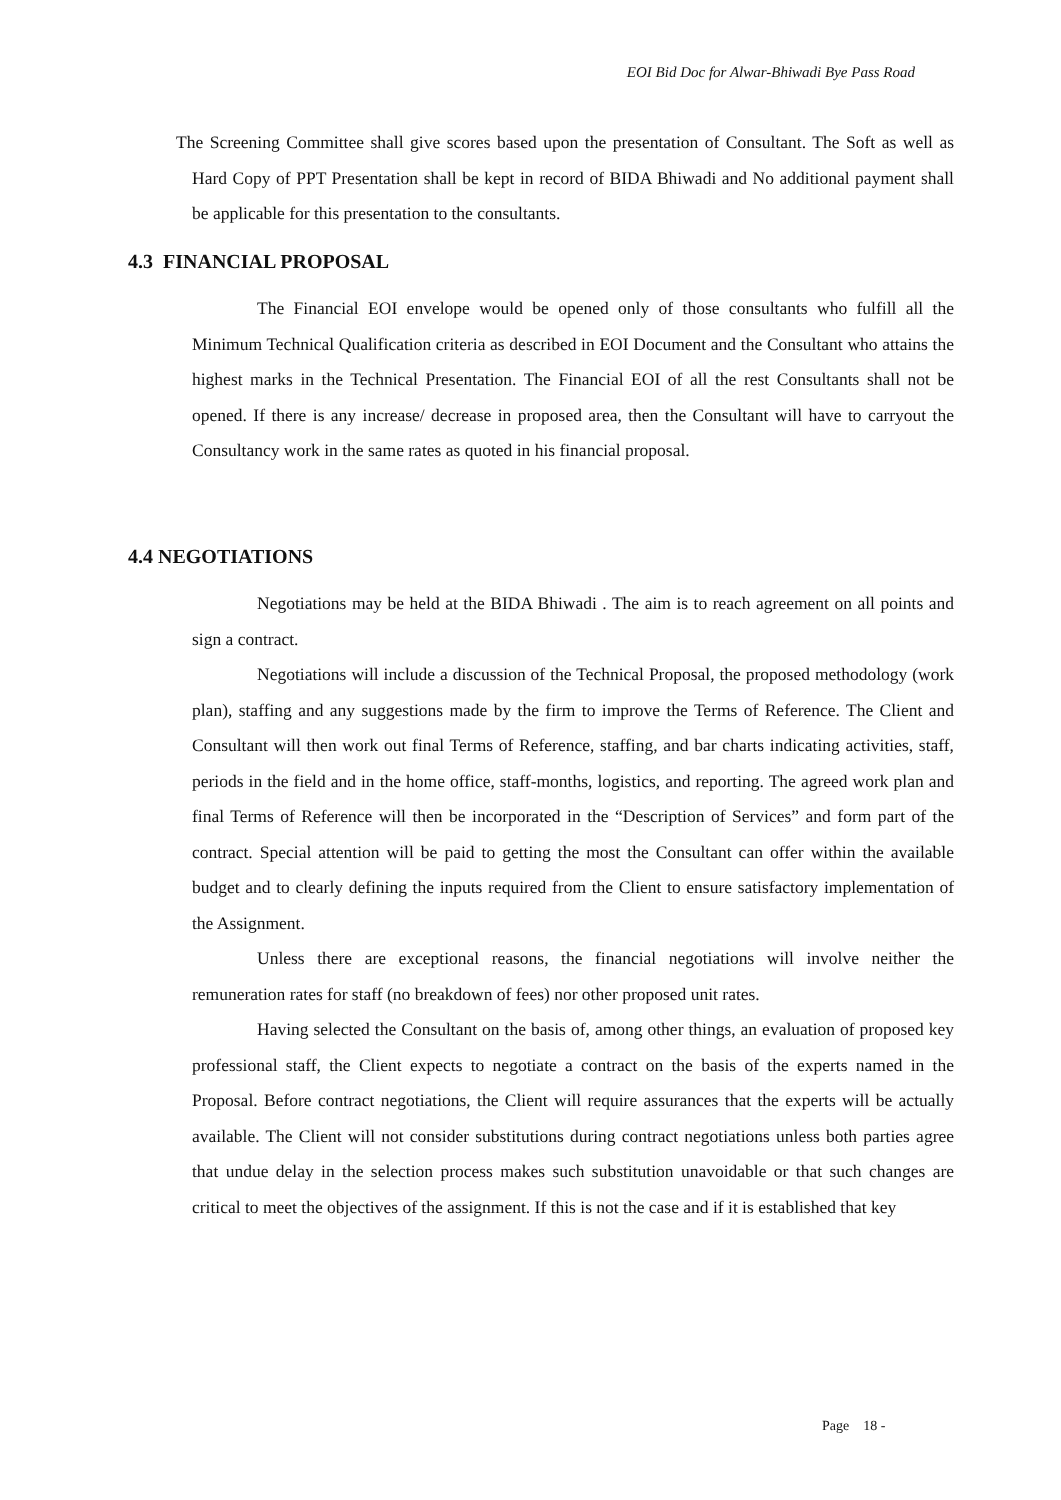EOI Bid Doc for Alwar-Bhiwadi Bye Pass Road
The Screening Committee shall give scores based upon the presentation of Consultant. The Soft as well as Hard Copy of PPT Presentation shall be kept in record of BIDA Bhiwadi and No additional payment shall be applicable for this presentation to the consultants.
4.3 FINANCIAL PROPOSAL
The Financial EOI envelope would be opened only of those consultants who fulfill all the Minimum Technical Qualification criteria as described in EOI Document and the Consultant who attains the highest marks in the Technical Presentation. The Financial EOI of all the rest Consultants shall not be opened. If there is any increase/ decrease in proposed area, then the Consultant will have to carryout the Consultancy work in the same rates as quoted in his financial proposal.
4.4 NEGOTIATIONS
Negotiations may be held at the BIDA Bhiwadi . The aim is to reach agreement on all points and sign a contract.
Negotiations will include a discussion of the Technical Proposal, the proposed methodology (work plan), staffing and any suggestions made by the firm to improve the Terms of Reference. The Client and Consultant will then work out final Terms of Reference, staffing, and bar charts indicating activities, staff, periods in the field and in the home office, staff-months, logistics, and reporting. The agreed work plan and final Terms of Reference will then be incorporated in the “Description of Services” and form part of the contract. Special attention will be paid to getting the most the Consultant can offer within the available budget and to clearly defining the inputs required from the Client to ensure satisfactory implementation of the Assignment.
Unless there are exceptional reasons, the financial negotiations will involve neither the remuneration rates for staff (no breakdown of fees) nor other proposed unit rates.
Having selected the Consultant on the basis of, among other things, an evaluation of proposed key professional staff, the Client expects to negotiate a contract on the basis of the experts named in the Proposal. Before contract negotiations, the Client will require assurances that the experts will be actually available. The Client will not consider substitutions during contract negotiations unless both parties agree that undue delay in the selection process makes such substitution unavoidable or that such changes are critical to meet the objectives of the assignment. If this is not the case and if it is established that key
Page 18 -